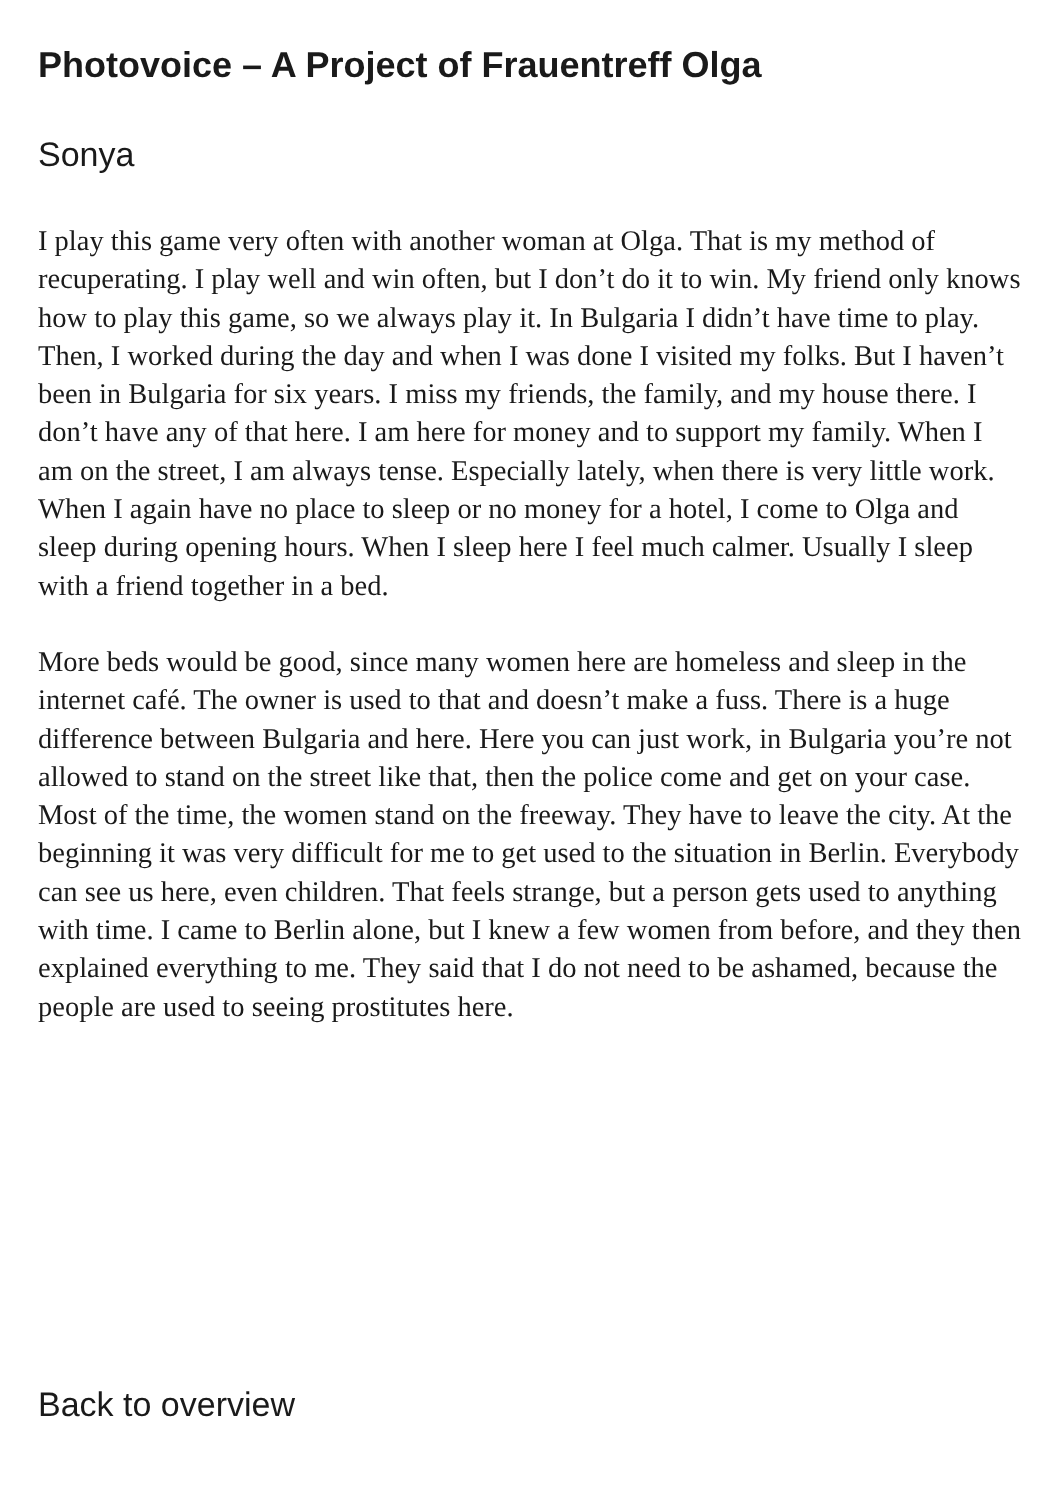Photovoice – A Project of Frauentreff Olga
Sonya
I play this game very often with another woman at Olga. That is my method of recuperating. I play well and win often, but I don’t do it to win. My friend only knows how to play this game, so we always play it. In Bulgaria I didn’t have time to play. Then, I worked during the day and when I was done I visited my folks. But I haven’t been in Bulgaria for six years. I miss my friends, the family, and my house there. I don’t have any of that here. I am here for money and to support my family. When I am on the street, I am always tense. Especially lately, when there is very little work. When I again have no place to sleep or no money for a hotel, I come to Olga and sleep during opening hours. When I sleep here I feel much calmer. Usually I sleep with a friend together in a bed.
More beds would be good, since many women here are homeless and sleep in the internet café. The owner is used to that and doesn’t make a fuss. There is a huge difference between Bulgaria and here. Here you can just work, in Bulgaria you’re not allowed to stand on the street like that, then the police come and get on your case. Most of the time, the women stand on the freeway. They have to leave the city. At the beginning it was very difficult for me to get used to the situation in Berlin. Everybody can see us here, even children. That feels strange, but a person gets used to anything with time. I came to Berlin alone, but I knew a few women from before, and they then explained everything to me. They said that I do not need to be ashamed, because the people are used to seeing prostitutes here.
Back to overview